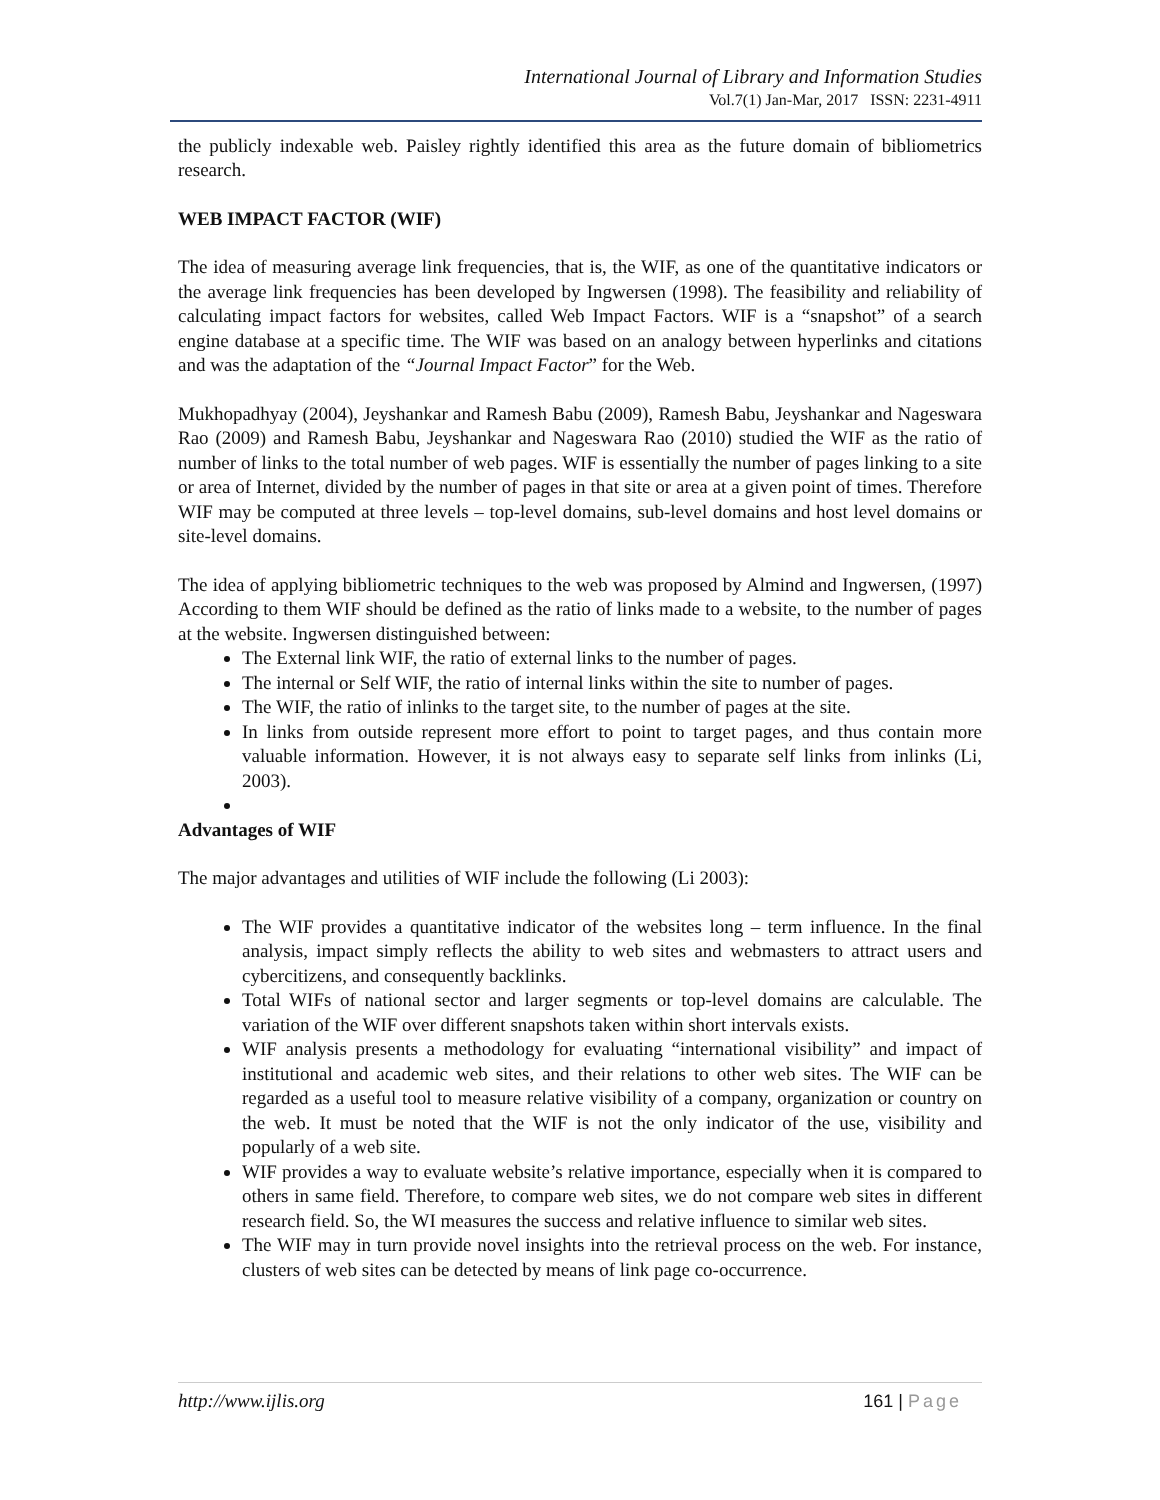International Journal of Library and Information Studies
Vol.7(1) Jan-Mar, 2017 ISSN: 2231-4911
the publicly indexable web. Paisley rightly identified this area as the future domain of bibliometrics research.
WEB IMPACT FACTOR (WIF)
The idea of measuring average link frequencies, that is, the WIF, as one of the quantitative indicators or the average link frequencies has been developed by Ingwersen (1998). The feasibility and reliability of calculating impact factors for websites, called Web Impact Factors. WIF is a “snapshot” of a search engine database at a specific time. The WIF was based on an analogy between hyperlinks and citations and was the adaptation of the “Journal Impact Factor” for the Web.
Mukhopadhyay (2004), Jeyshankar and Ramesh Babu (2009), Ramesh Babu, Jeyshankar and Nageswara Rao (2009) and Ramesh Babu, Jeyshankar and Nageswara Rao (2010) studied the WIF as the ratio of number of links to the total number of web pages. WIF is essentially the number of pages linking to a site or area of Internet, divided by the number of pages in that site or area at a given point of times. Therefore WIF may be computed at three levels – top-level domains, sub-level domains and host level domains or site-level domains.
The idea of applying bibliometric techniques to the web was proposed by Almind and Ingwersen, (1997) According to them WIF should be defined as the ratio of links made to a website, to the number of pages at the website. Ingwersen distinguished between:
The External link WIF, the ratio of external links to the number of pages.
The internal or Self WIF, the ratio of internal links within the site to number of pages.
The WIF, the ratio of inlinks to the target site, to the number of pages at the site.
In links from outside represent more effort to point to target pages, and thus contain more valuable information. However, it is not always easy to separate self links from inlinks (Li, 2003).
Advantages of WIF
The major advantages and utilities of WIF include the following (Li 2003):
The WIF provides a quantitative indicator of the websites long – term influence. In the final analysis, impact simply reflects the ability to web sites and webmasters to attract users and cybercitizens, and consequently backlinks.
Total WIFs of national sector and larger segments or top-level domains are calculable. The variation of the WIF over different snapshots taken within short intervals exists.
WIF analysis presents a methodology for evaluating “international visibility” and impact of institutional and academic web sites, and their relations to other web sites. The WIF can be regarded as a useful tool to measure relative visibility of a company, organization or country on the web. It must be noted that the WIF is not the only indicator of the use, visibility and popularly of a web site.
WIF provides a way to evaluate website’s relative importance, especially when it is compared to others in same field. Therefore, to compare web sites, we do not compare web sites in different research field. So, the WI measures the success and relative influence to similar web sites.
The WIF may in turn provide novel insights into the retrieval process on the web. For instance, clusters of web sites can be detected by means of link page co-occurrence.
http://www.ijlis.org 161 | Page